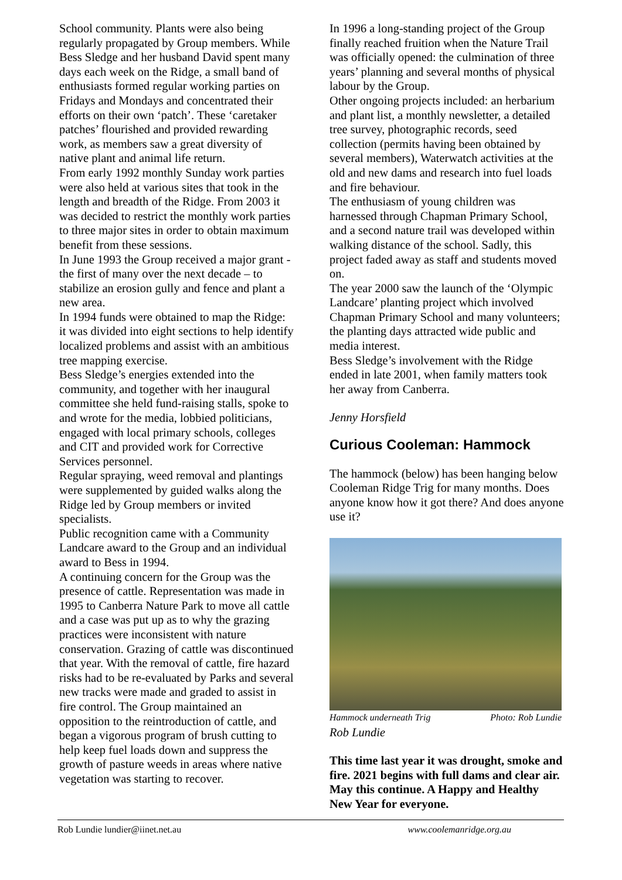School community. Plants were also being regularly propagated by Group members. While Bess Sledge and her husband David spent many days each week on the Ridge, a small band of enthusiasts formed regular working parties on Fridays and Mondays and concentrated their efforts on their own ‘patch’. These ‘caretaker patches’ flourished and provided rewarding work, as members saw a great diversity of native plant and animal life return.
From early 1992 monthly Sunday work parties were also held at various sites that took in the length and breadth of the Ridge. From 2003 it was decided to restrict the monthly work parties to three major sites in order to obtain maximum benefit from these sessions.
In June 1993 the Group received a major grant - the first of many over the next decade – to stabilize an erosion gully and fence and plant a new area.
In 1994 funds were obtained to map the Ridge: it was divided into eight sections to help identify localized problems and assist with an ambitious tree mapping exercise.
Bess Sledge’s energies extended into the community, and together with her inaugural committee she held fund-raising stalls, spoke to and wrote for the media, lobbied politicians, engaged with local primary schools, colleges and CIT and provided work for Corrective Services personnel.
Regular spraying, weed removal and plantings were supplemented by guided walks along the Ridge led by Group members or invited specialists.
Public recognition came with a Community Landcare award to the Group and an individual award to Bess in 1994.
A continuing concern for the Group was the presence of cattle. Representation was made in 1995 to Canberra Nature Park to move all cattle and a case was put up as to why the grazing practices were inconsistent with nature conservation. Grazing of cattle was discontinued that year. With the removal of cattle, fire hazard risks had to be re-evaluated by Parks and several new tracks were made and graded to assist in fire control. The Group maintained an opposition to the reintroduction of cattle, and began a vigorous program of brush cutting to help keep fuel loads down and suppress the growth of pasture weeds in areas where native vegetation was starting to recover.
In 1996 a long-standing project of the Group finally reached fruition when the Nature Trail was officially opened: the culmination of three years’ planning and several months of physical labour by the Group.
Other ongoing projects included: an herbarium and plant list, a monthly newsletter, a detailed tree survey, photographic records, seed collection (permits having been obtained by several members), Waterwatch activities at the old and new dams and research into fuel loads and fire behaviour.
The enthusiasm of young children was harnessed through Chapman Primary School, and a second nature trail was developed within walking distance of the school. Sadly, this project faded away as staff and students moved on.
The year 2000 saw the launch of the ‘Olympic Landcare’ planting project which involved Chapman Primary School and many volunteers; the planting days attracted wide public and media interest.
Bess Sledge’s involvement with the Ridge ended in late 2001, when family matters took her away from Canberra.
Jenny Horsfield
Curious Cooleman: Hammock
The hammock (below) has been hanging below Cooleman Ridge Trig for many months. Does anyone know how it got there? And does anyone use it?
Hammock underneath Trig Photo: Rob Lundie
Rob Lundie
This time last year it was drought, smoke and fire. 2021 begins with full dams and clear air. May this continue. A Happy and Healthy New Year for everyone.
Rob Lundie lundier@iinet.net.au www.coolemanridge.org.au